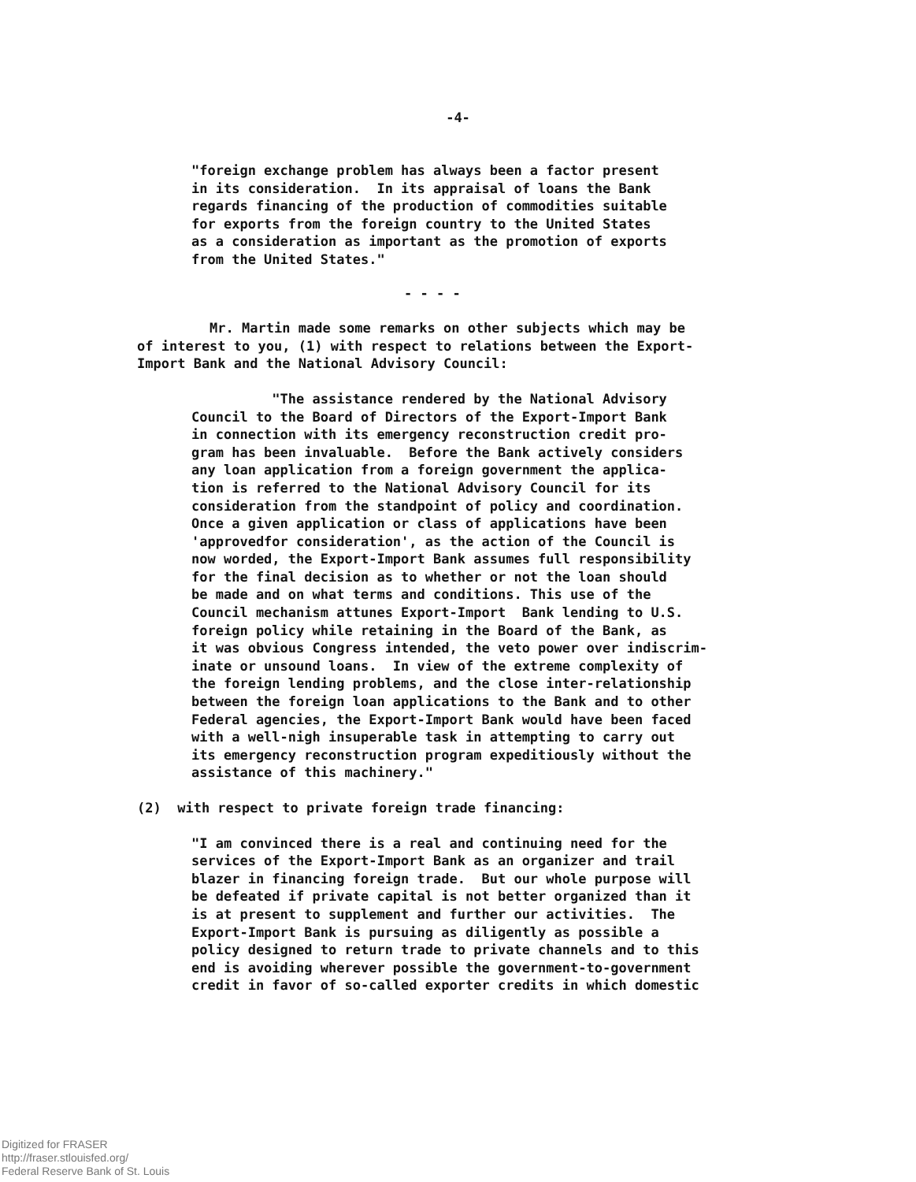-4-
"foreign exchange problem has always been a factor present in its consideration. In its appraisal of loans the Bank regards financing of the production of commodities suitable for exports from the foreign country to the United States as a consideration as important as the promotion of exports from the United States."
- - - -
Mr. Martin made some remarks on other subjects which may be of interest to you, (1) with respect to relations between the Export- Import Bank and the National Advisory Council:
"The assistance rendered by the National Advisory Council to the Board of Directors of the Export-Import Bank in connection with its emergency reconstruction credit pro- gram has been invaluable. Before the Bank actively considers any loan application from a foreign government the applica- tion is referred to the National Advisory Council for its consideration from the standpoint of policy and coordination. Once a given application or class of applications have been 'approvedfor consideration', as the action of the Council is now worded, the Export-Import Bank assumes full responsibility for the final decision as to whether or not the loan should be made and on what terms and conditions. This use of the Council mechanism attunes Export-Import Bank lending to U.S. foreign policy while retaining in the Board of the Bank, as it was obvious Congress intended, the veto power over indiscrim- inate or unsound loans. In view of the extreme complexity of the foreign lending problems, and the close inter-relationship between the foreign loan applications to the Bank and to other Federal agencies, the Export-Import Bank would have been faced with a well-nigh insuperable task in attempting to carry out its emergency reconstruction program expeditiously without the assistance of this machinery."
(2) with respect to private foreign trade financing:
"I am convinced there is a real and continuing need for the services of the Export-Import Bank as an organizer and trail blazer in financing foreign trade. But our whole purpose will be defeated if private capital is not better organized than it is at present to supplement and further our activities. The Export-Import Bank is pursuing as diligently as possible a policy designed to return trade to private channels and to this end is avoiding wherever possible the government-to-government credit in favor of so-called exporter credits in which domestic
Digitized for FRASER
http://fraser.stlouisfed.org/
Federal Reserve Bank of St. Louis